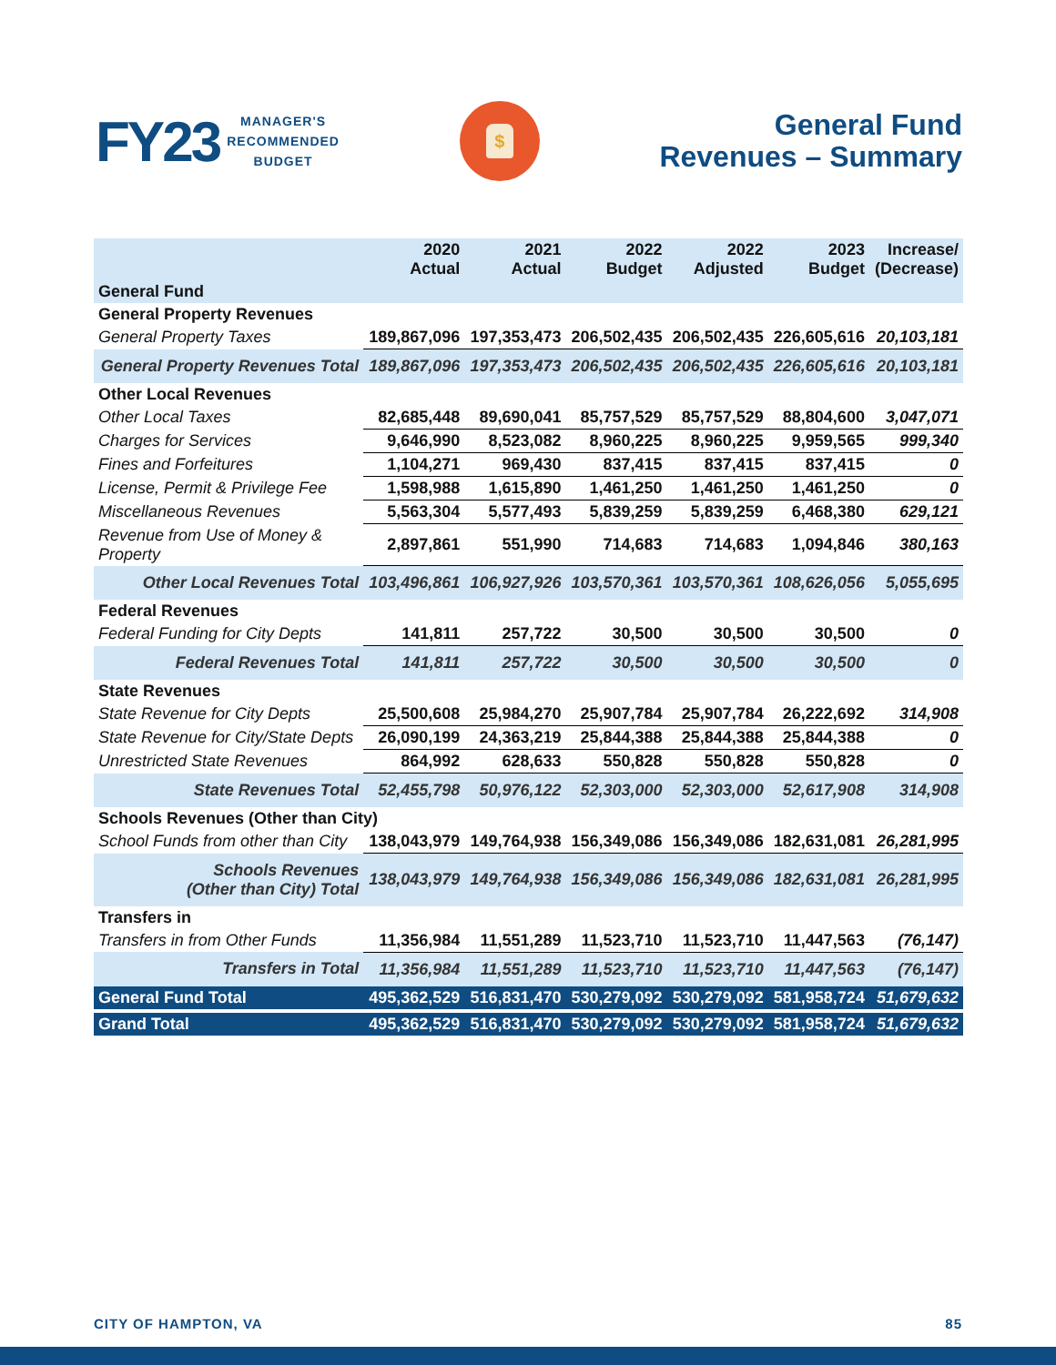FY23 MANAGER'S
RECOMMENDED
BUDGET
$
General Fund
Revenues – Summary
| | 2020 Actual | 2021 Actual | 2022 Budget | 2022 Adjusted | 2023 Budget | Increase/ (Decrease) |
| --- | --- | --- | --- | --- | --- | --- |
| General Fund | | | | | | |
| General Property Revenues | | | | | | |
| General Property Taxes | 189,867,096 | 197,353,473 | 206,502,435 | 206,502,435 | 226,605,616 | 20,103,181 |
| General Property Revenues Total | 189,867,096 | 197,353,473 | 206,502,435 | 206,502,435 | 226,605,616 | 20,103,181 |
| Other Local Revenues | | | | | | |
| Other Local Taxes | 82,685,448 | 89,690,041 | 85,757,529 | 85,757,529 | 88,804,600 | 3,047,071 |
| Charges for Services | 9,646,990 | 8,523,082 | 8,960,225 | 8,960,225 | 9,959,565 | 999,340 |
| Fines and Forfeitures | 1,104,271 | 969,430 | 837,415 | 837,415 | 837,415 | 0 |
| License, Permit & Privilege Fee | 1,598,988 | 1,615,890 | 1,461,250 | 1,461,250 | 1,461,250 | 0 |
| Miscellaneous Revenues | 5,563,304 | 5,577,493 | 5,839,259 | 5,839,259 | 6,468,380 | 629,121 |
| Revenue from Use of Money & Property | 2,897,861 | 551,990 | 714,683 | 714,683 | 1,094,846 | 380,163 |
| Other Local Revenues Total | 103,496,861 | 106,927,926 | 103,570,361 | 103,570,361 | 108,626,056 | 5,055,695 |
| Federal Revenues | | | | | | |
| Federal Funding for City Depts | 141,811 | 257,722 | 30,500 | 30,500 | 30,500 | 0 |
| Federal Revenues Total | 141,811 | 257,722 | 30,500 | 30,500 | 30,500 | 0 |
| State Revenues | | | | | | |
| State Revenue for City Depts | 25,500,608 | 25,984,270 | 25,907,784 | 25,907,784 | 26,222,692 | 314,908 |
| State Revenue for City/State Depts | 26,090,199 | 24,363,219 | 25,844,388 | 25,844,388 | 25,844,388 | 0 |
| Unrestricted State Revenues | 864,992 | 628,633 | 550,828 | 550,828 | 550,828 | 0 |
| State Revenues Total | 52,455,798 | 50,976,122 | 52,303,000 | 52,303,000 | 52,617,908 | 314,908 |
| Schools Revenues (Other than City) | | | | | | |
| School Funds from other than City | 138,043,979 | 149,764,938 | 156,349,086 | 156,349,086 | 182,631,081 | 26,281,995 |
| Schools Revenues (Other than City) Total | 138,043,979 | 149,764,938 | 156,349,086 | 156,349,086 | 182,631,081 | 26,281,995 |
| Transfers in | | | | | | |
| Transfers in from Other Funds | 11,356,984 | 11,551,289 | 11,523,710 | 11,523,710 | 11,447,563 | (76,147) |
| Transfers in Total | 11,356,984 | 11,551,289 | 11,523,710 | 11,523,710 | 11,447,563 | (76,147) |
| General Fund Total | 495,362,529 | 516,831,470 | 530,279,092 | 530,279,092 | 581,958,724 | 51,679,632 |
| Grand Total | 495,362,529 | 516,831,470 | 530,279,092 | 530,279,092 | 581,958,724 | 51,679,632 |
CITY OF HAMPTON, VA 85